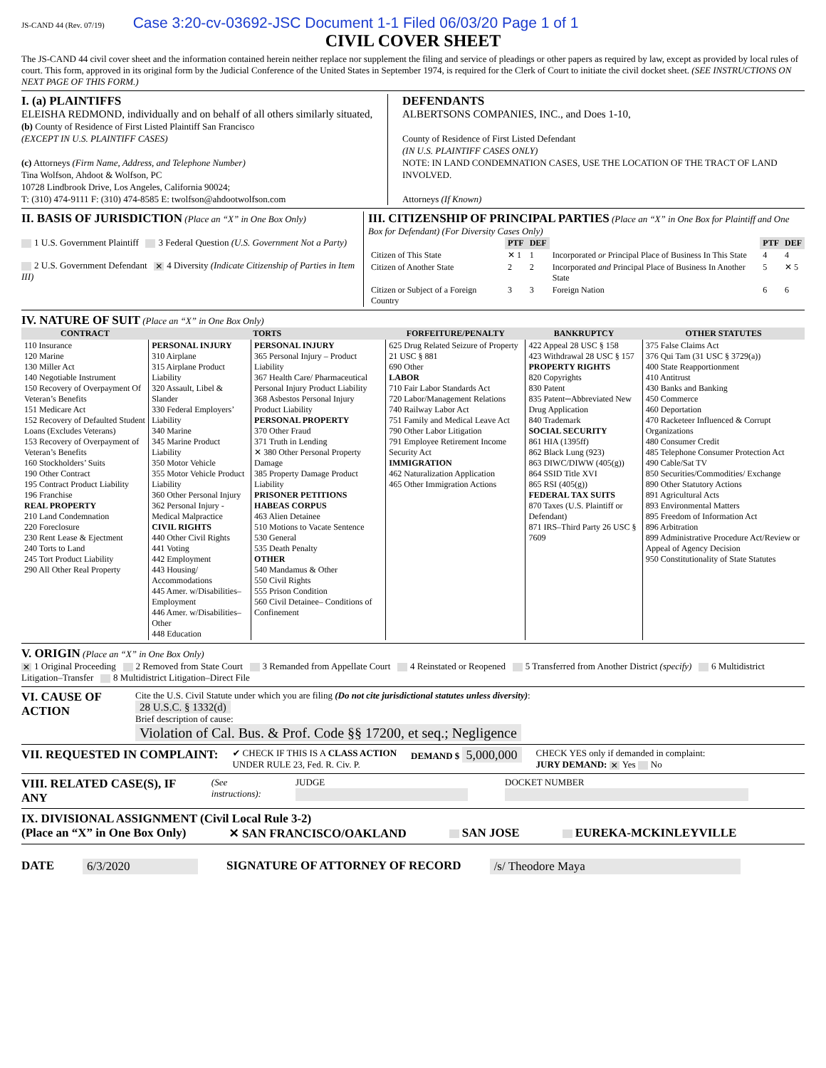JS-CAND 44 (Rev. 07/19) Case 3:20-cv-03692-JSC Document 1-1 Filed 06/03/20 Page 1 of 1
CIVIL COVER SHEET
The JS-CAND 44 civil cover sheet and the information contained herein neither replace nor supplement the filing and service of pleadings or other papers as required by law, except as provided by local rules of court. This form, approved in its original form by the Judicial Conference of the United States in September 1974, is required for the Clerk of Court to initiate the civil docket sheet. (SEE INSTRUCTIONS ON NEXT PAGE OF THIS FORM.)
I. (a) PLAINTIFFS
ELEISHA REDMOND, individually and on behalf of all others similarly situated,
(b) County of Residence of First Listed Plaintiff San Francisco
(EXCEPT IN U.S. PLAINTIFF CASES)
(c) Attorneys (Firm Name, Address, and Telephone Number)
Tina Wolfson, Ahdoot & Wolfson, PC
10728 Lindbrook Drive, Los Angeles, California 90024;
T: (310) 474-9111 F: (310) 474-8585 E: twolfson@ahdootwolfson.com
DEFENDANTS
ALBERTSONS COMPANIES, INC., and Does 1-10,
County of Residence of First Listed Defendant
(IN U.S. PLAINTIFF CASES ONLY)
NOTE: IN LAND CONDEMNATION CASES, USE THE LOCATION OF THE TRACT OF LAND INVOLVED.
Attorneys (If Known)
II. BASIS OF JURISDICTION (Place an “X” in One Box Only)
1 U.S. Government Plaintiff 3 Federal Question (U.S. Government Not a Party)
2 U.S. Government Defendant ✕ 4 Diversity (Indicate Citizenship of Parties in Item III)
III. CITIZENSHIP OF PRINCIPAL PARTIES (Place an “X” in One Box for Plaintiff and One Box for Defendant) (For Diversity Cases Only)
| | PTF | DEF | | PTF | DEF |
| Citizen of This State | ✕ 1 | 1 | Incorporated or Principal Place of Business In This State | 4 | 4 |
| Citizen of Another State | 2 | 2 | Incorporated and Principal Place of Business In Another State | 5 | ✕ 5 |
| Citizen or Subject of a Foreign Country | 3 | 3 | Foreign Nation | 6 | 6 |
IV. NATURE OF SUIT (Place an “X” in One Box Only)
| CONTRACT | TORTS | | FORFEITURE/PENALTY | BANKRUPTCY | OTHER STATUTES |
| --- | --- | --- | --- | --- | --- |
| 110 Insurance 120 Marine 130 Miller Act 140 Negotiable Instrument 150 Recovery of Overpayment Of Veteran’s Benefits 151 Medicare Act 152 Recovery of Defaulted Student Loans (Excludes Veterans) 153 Recovery of Overpayment of Veteran’s Benefits 160 Stockholders’ Suits 190 Other Contract 195 Contract Product Liability 196 Franchise REAL PROPERTY 210 Land Condemnation 220 Foreclosure 230 Rent Lease & Ejectment 240 Torts to Land 245 Tort Product Liability 290 All Other Real Property | PERSONAL INJURY 310 Airplane 315 Airplane Product Liability 320 Assault, Libel & Slander 330 Federal Employers’ Liability 340 Marine 345 Marine Product Liability 350 Motor Vehicle 355 Motor Vehicle Product Liability 360 Other Personal Injury 362 Personal Injury -Medical Malpractice CIVIL RIGHTS 440 Other Civil Rights 441 Voting 442 Employment 443 Housing/ Accommodations 445 Amer. w/Disabilities–Employment 446 Amer. w/Disabilities–Other 448 Education | PERSONAL INJURY 365 Personal Injury – Product Liability 367 Health Care/ Pharmaceutical Personal Injury Product Liability 368 Asbestos Personal Injury Product Liability PERSONAL PROPERTY 370 Other Fraud 371 Truth in Lending ✕ 380 Other Personal Property Damage 385 Property Damage Product Liability PRISONER PETITIONS HABEAS CORPUS 463 Alien Detainee 510 Motions to Vacate Sentence 530 General 535 Death Penalty OTHER 540 Mandamus & Other 550 Civil Rights 555 Prison Condition 560 Civil Detainee– Conditions of Confinement | 625 Drug Related Seizure of Property 21 USC § 881 690 Other LABOR 710 Fair Labor Standards Act 720 Labor/Management Relations 740 Railway Labor Act 751 Family and Medical Leave Act 790 Other Labor Litigation 791 Employee Retirement Income Security Act IMMIGRATION 462 Naturalization Application 465 Other Immigration Actions | 422 Appeal 28 USC § 158 423 Withdrawal 28 USC § 157 PROPERTY RIGHTS 820 Copyrights 830 Patent 835 Patent─Abbreviated New Drug Application 840 Trademark SOCIAL SECURITY 861 HIA (1395ff) 862 Black Lung (923) 863 DIWC/DIWW (405(g)) 864 SSID Title XVI 865 RSI (405(g)) FEDERAL TAX SUITS 870 Taxes (U.S. Plaintiff or Defendant) 871 IRS–Third Party 26 USC § 7609 | 375 False Claims Act 376 Qui Tam (31 USC § 3729(a)) 400 State Reapportionment 410 Antitrust 430 Banks and Banking 450 Commerce 460 Deportation 470 Racketeer Influenced & Corrupt Organizations 480 Consumer Credit 485 Telephone Consumer Protection Act 490 Cable/Sat TV 850 Securities/Commodities/ Exchange 890 Other Statutory Actions 891 Agricultural Acts 893 Environmental Matters 895 Freedom of Information Act 896 Arbitration 899 Administrative Procedure Act/Review or Appeal of Agency Decision 950 Constitutionality of State Statutes |
V. ORIGIN (Place an “X” in One Box Only)
✕ 1 Original Proceeding 2 Removed from State Court 3 Remanded from Appellate Court 4 Reinstated or Reopened 5 Transferred from Another District (specify) 6 Multidistrict Litigation–Transfer 8 Multidistrict Litigation–Direct File
VI. CAUSE OF ACTION
Cite the U.S. Civil Statute under which you are filing (Do not cite jurisdictional statutes unless diversity):
28 U.S.C. § 1332(d)
Brief description of cause:
Violation of Cal. Bus. & Prof. Code §§ 17200, et seq.; Negligence
VII. REQUESTED IN COMPLAINT: ✔ CHECK IF THIS IS A CLASS ACTION
UNDER RULE 23, Fed. R. Civ. P. DEMAND $ 5,000,000 CHECK YES only if demanded in complaint:
JURY DEMAND: ✕ Yes No
VIII. RELATED CASE(S), IF ANY (See instructions): JUDGE DOCKET NUMBER
IX. DIVISIONAL ASSIGNMENT (Civil Local Rule 3-2)
(Place an “X” in One Box Only) ✕ SAN FRANCISCO/OAKLAND SAN JOSE EUREKA-MCKINLEYVILLE
DATE 6/3/2020 SIGNATURE OF ATTORNEY OF RECORD /s/ Theodore Maya